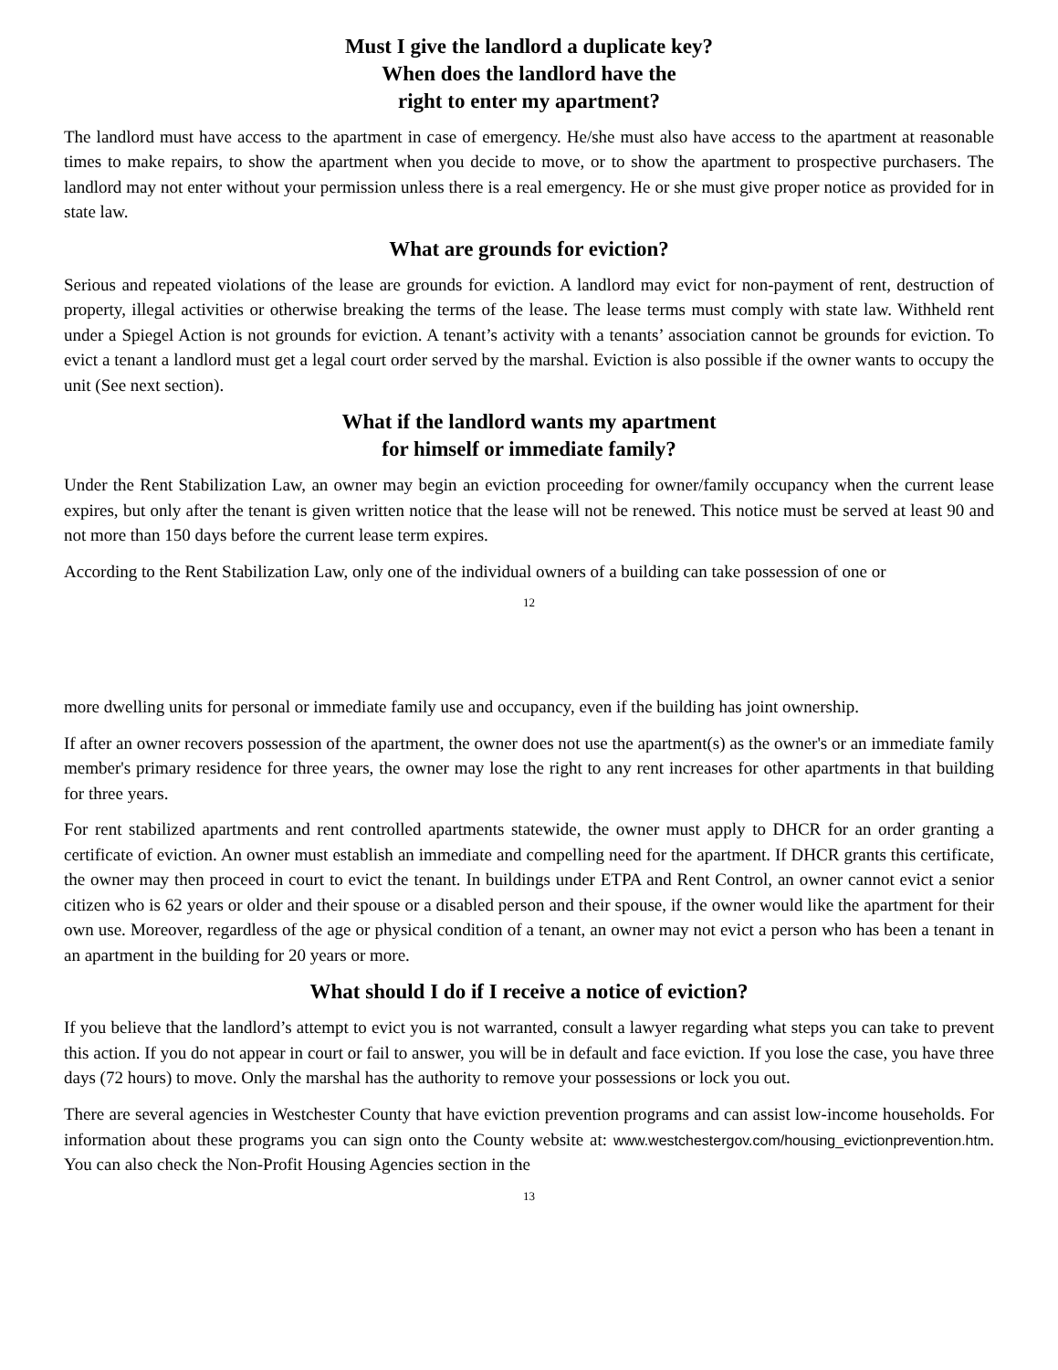Must I give the landlord a duplicate key?
When does the landlord have the
right to enter my apartment?
The landlord must have access to the apartment in case of emergency. He/she must also have access to the apartment at reasonable times to make repairs, to show the apartment when you decide to move, or to show the apartment to prospective purchasers. The landlord may not enter without your permission unless there is a real emergency. He or she must give proper notice as provided for in state law.
What are grounds for eviction?
Serious and repeated violations of the lease are grounds for eviction. A landlord may evict for non-payment of rent, destruction of property, illegal activities or otherwise breaking the terms of the lease. The lease terms must comply with state law. Withheld rent under a Spiegel Action is not grounds for eviction. A tenant’s activity with a tenants’ association cannot be grounds for eviction. To evict a tenant a landlord must get a legal court order served by the marshal. Eviction is also possible if the owner wants to occupy the unit (See next section).
What if the landlord wants my apartment
for himself or immediate family?
Under the Rent Stabilization Law, an owner may begin an eviction proceeding for owner/family occupancy when the current lease expires, but only after the tenant is given written notice that the lease will not be renewed. This notice must be served at least 90 and not more than 150 days before the current lease term expires.
According to the Rent Stabilization Law, only one of the individual owners of a building can take possession of one or
12
more dwelling units for personal or immediate family use and occupancy, even if the building has joint ownership.
If after an owner recovers possession of the apartment, the owner does not use the apartment(s) as the owner's or an immediate family member's primary residence for three years, the owner may lose the right to any rent increases for other apartments in that building for three years.
For rent stabilized apartments and rent controlled apartments statewide, the owner must apply to DHCR for an order granting a certificate of eviction. An owner must establish an immediate and compelling need for the apartment. If DHCR grants this certificate, the owner may then proceed in court to evict the tenant. In buildings under ETPA and Rent Control, an owner cannot evict a senior citizen who is 62 years or older and their spouse or a disabled person and their spouse, if the owner would like the apartment for their own use. Moreover, regardless of the age or physical condition of a tenant, an owner may not evict a person who has been a tenant in an apartment in the building for 20 years or more.
What should I do if I receive a notice of eviction?
If you believe that the landlord’s attempt to evict you is not warranted, consult a lawyer regarding what steps you can take to prevent this action. If you do not appear in court or fail to answer, you will be in default and face eviction. If you lose the case, you have three days (72 hours) to move. Only the marshal has the authority to remove your possessions or lock you out.
There are several agencies in Westchester County that have eviction prevention programs and can assist low-income households. For information about these programs you can sign onto the County website at: www.westchestergov.com/housing_evictionprevention.htm. You can also check the Non-Profit Housing Agencies section in the
13